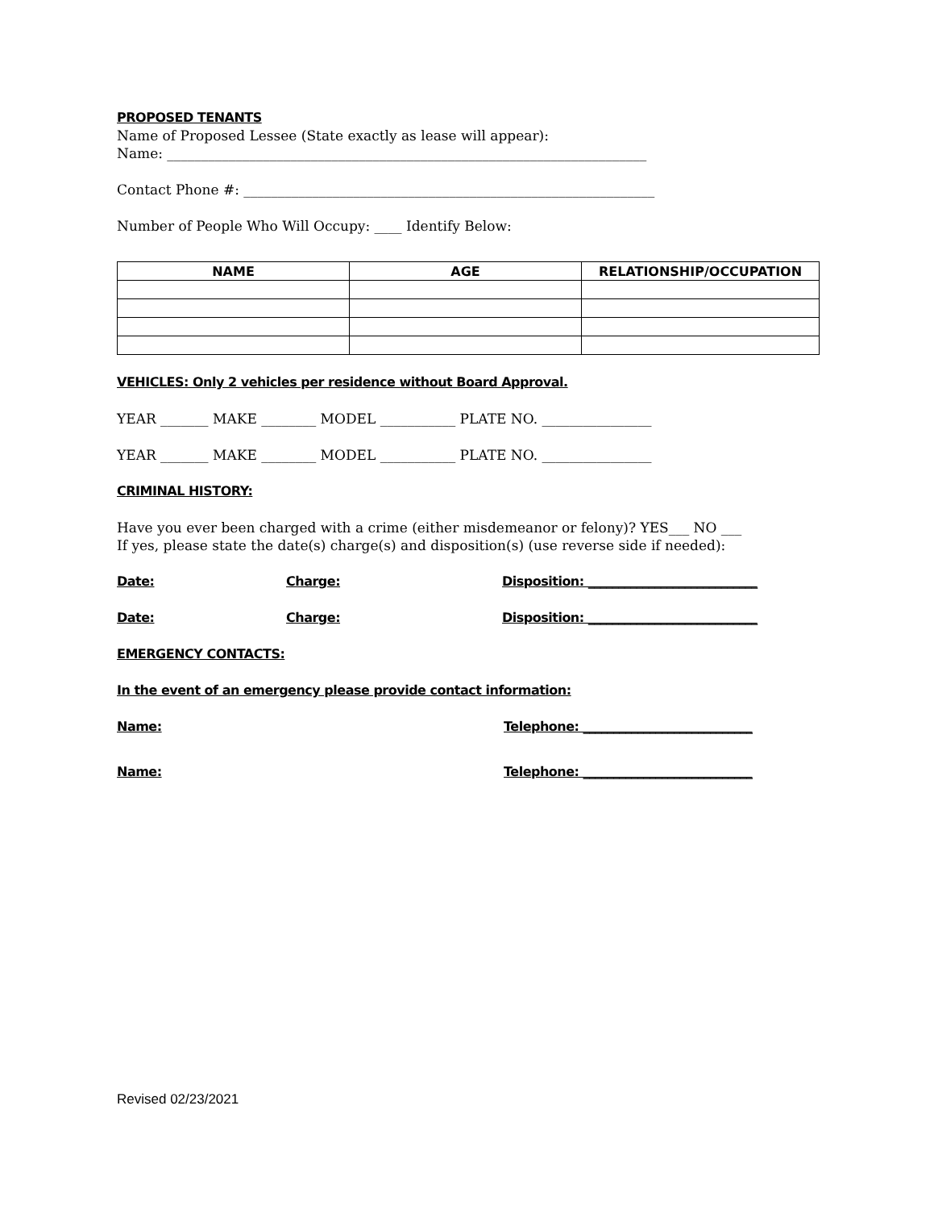PROPOSED TENANTS
Name of Proposed Lessee (State exactly as lease will appear):
Name: ______________________________________________________________________
Contact Phone #: ____________________________________________________________
Number of People Who Will Occupy: ____ Identify Below:
| NAME | AGE | RELATIONSHIP/OCCUPATION |
| --- | --- | --- |
VEHICLES: Only 2 vehicles per residence without Board Approval.
YEAR _______ MAKE ________ MODEL ___________ PLATE NO. ________________
YEAR _______ MAKE ________ MODEL ___________ PLATE NO. ________________
CRIMINAL HISTORY:
Have you ever been charged with a crime (either misdemeanor or felony)? YES___ NO ___
If yes, please state the date(s) charge(s) and disposition(s) (use reverse side if needed):
Date: Charge: Disposition: ____________________________
Date: Charge: Disposition: ____________________________
EMERGENCY CONTACTS:
In the event of an emergency please provide contact information:
Name: Telephone: ____________________________
Name: Telephone: ____________________________
Revised 02/23/2021